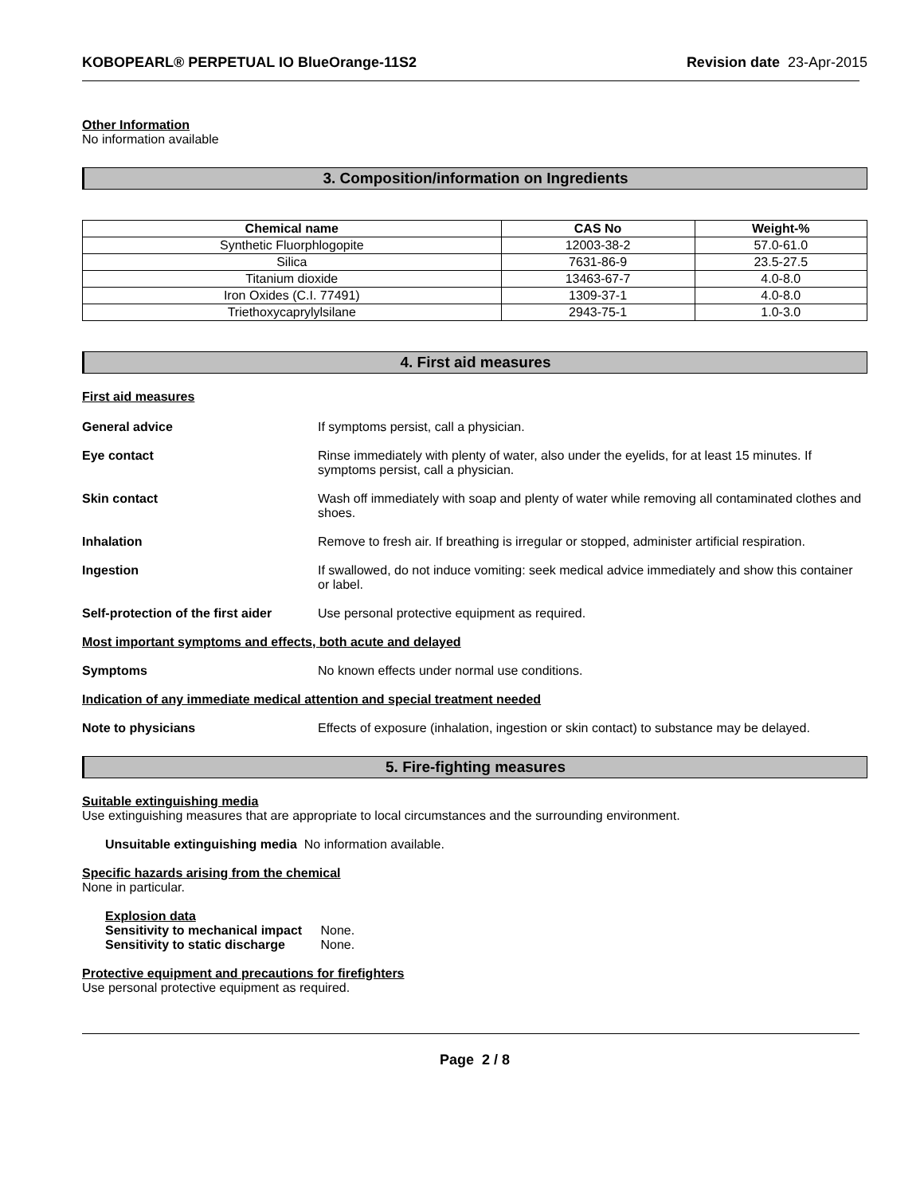KOBOPEARL® PERPETUAL IO BlueOrange-11S2 Revision date 23-Apr-2015
Other Information
No information available
3. Composition/information on Ingredients
| Chemical name | CAS No | Weight-% |
| --- | --- | --- |
| Synthetic Fluorphlogopite | 12003-38-2 | 57.0-61.0 |
| Silica | 7631-86-9 | 23.5-27.5 |
| Titanium dioxide | 13463-67-7 | 4.0-8.0 |
| Iron Oxides (C.I. 77491) | 1309-37-1 | 4.0-8.0 |
| Triethoxycaprylylsilane | 2943-75-1 | 1.0-3.0 |
4. First aid measures
First aid measures
General advice If symptoms persist, call a physician.
Eye contact Rinse immediately with plenty of water, also under the eyelids, for at least 15 minutes. If symptoms persist, call a physician.
Skin contact Wash off immediately with soap and plenty of water while removing all contaminated clothes and shoes.
Inhalation Remove to fresh air. If breathing is irregular or stopped, administer artificial respiration.
Ingestion If swallowed, do not induce vomiting: seek medical advice immediately and show this container or label.
Self-protection of the first aider Use personal protective equipment as required.
Most important symptoms and effects, both acute and delayed
Symptoms No known effects under normal use conditions.
Indication of any immediate medical attention and special treatment needed
Note to physicians Effects of exposure (inhalation, ingestion or skin contact) to substance may be delayed.
5. Fire-fighting measures
Suitable extinguishing media
Use extinguishing measures that are appropriate to local circumstances and the surrounding environment.
Unsuitable extinguishing media No information available.
Specific hazards arising from the chemical
None in particular.
Explosion data
Sensitivity to mechanical impact None.
Sensitivity to static discharge None.
Protective equipment and precautions for firefighters
Use personal protective equipment as required.
Page 2 / 8